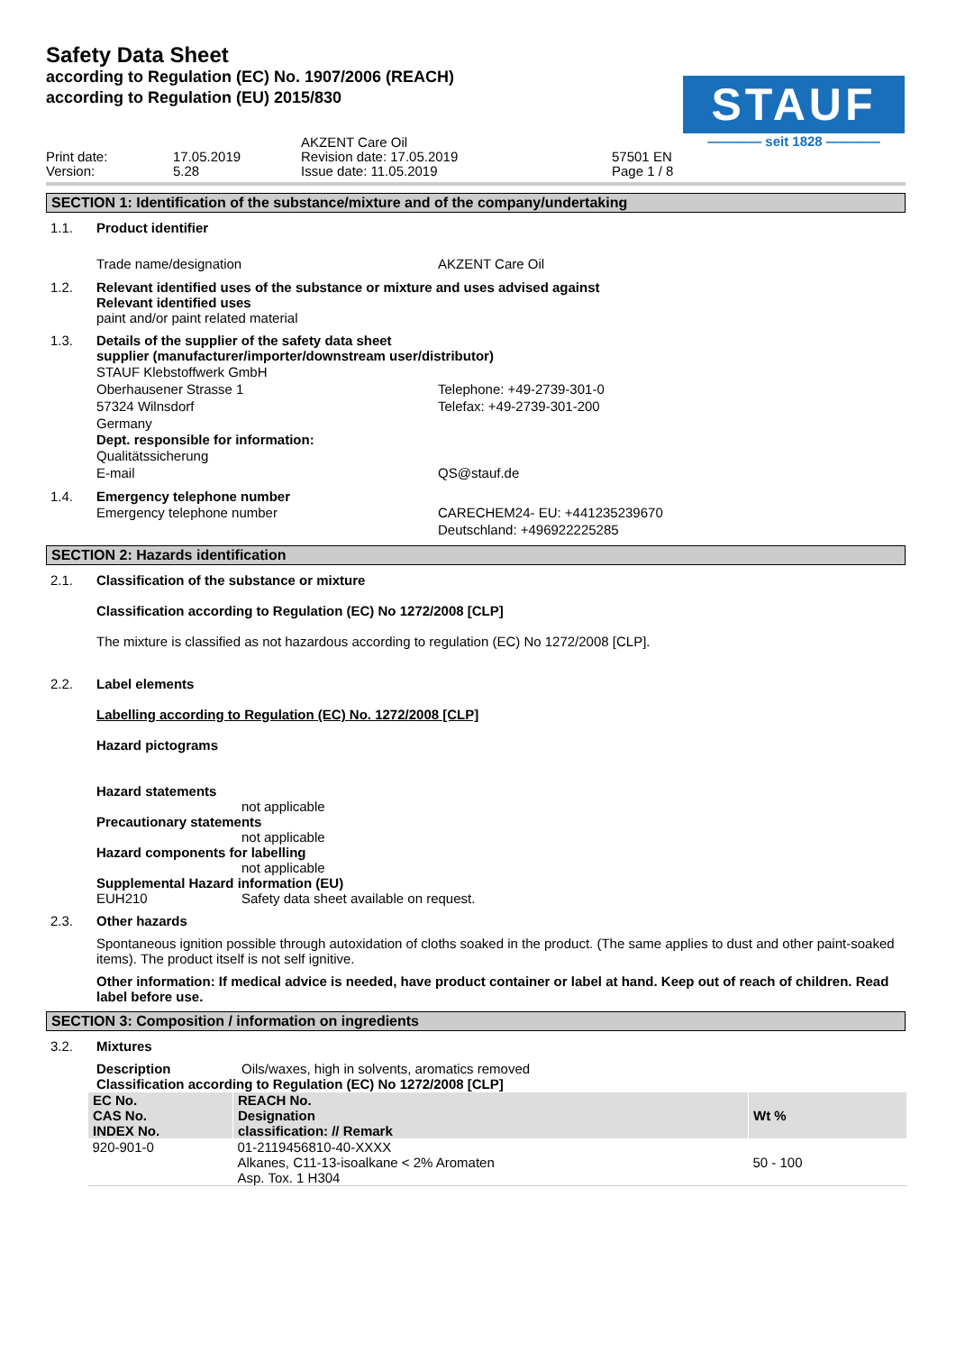Safety Data Sheet
according to Regulation (EC) No. 1907/2006 (REACH)
according to Regulation (EU) 2015/830
STAUF
———— seit 1828 ————
Print date:
Version:
17.05.2019
5.28
AKZENT Care Oil
Revision date: 17.05.2019
Issue date: 11.05.2019
57501 EN
Page 1 / 8
SECTION 1: Identification of the substance/mixture and of the company/undertaking
1.1. Product identifier
Trade name/designation
AKZENT Care Oil
1.2. Relevant identified uses of the substance or mixture and uses advised against
Relevant identified uses
paint and/or paint related material
1.3. Details of the supplier of the safety data sheet
supplier (manufacturer/importer/downstream user/distributor)
STAUF Klebstoffwerk GmbH
Oberhausener Strasse 1
57324 Wilnsdorf
Germany
Telephone: +49-2739-301-0
Telefax: +49-2739-301-200
Dept. responsible for information:
Qualitätssicherung
E-mail
QS@stauf.de
1.4. Emergency telephone number
Emergency telephone number
CARECHEM24- EU: +441235239670
Deutschland: +496922225285
SECTION 2: Hazards identification
2.1. Classification of the substance or mixture
Classification according to Regulation (EC) No 1272/2008 [CLP]
The mixture is classified as not hazardous according to regulation (EC) No 1272/2008 [CLP].
2.2. Label elements
Labelling according to Regulation (EC) No. 1272/2008 [CLP]
Hazard pictograms
Hazard statements
not applicable
Precautionary statements
not applicable
Hazard components for labelling
not applicable
Supplemental Hazard information (EU)
EUH210 Safety data sheet available on request.
2.3. Other hazards
Spontaneous ignition possible through autoxidation of cloths soaked in the product. (The same applies to dust and other paint-soaked items). The product itself is not self ignitive.
Other information: If medical advice is needed, have product container or label at hand. Keep out of reach of children. Read label before use.
SECTION 3: Composition / information on ingredients
3.2. Mixtures
Description Oils/waxes, high in solvents, aromatics removed
Classification according to Regulation (EC) No 1272/2008 [CLP]
| EC No. CAS No. INDEX No. | REACH No. Designation classification: // Remark | Wt % |
| --- | --- | --- |
| 920-901-0 | 01-2119456810-40-XXXX Alkanes, C11-13-isoalkane < 2% Aromaten Asp. Tox. 1 H304 | 50 - 100 |